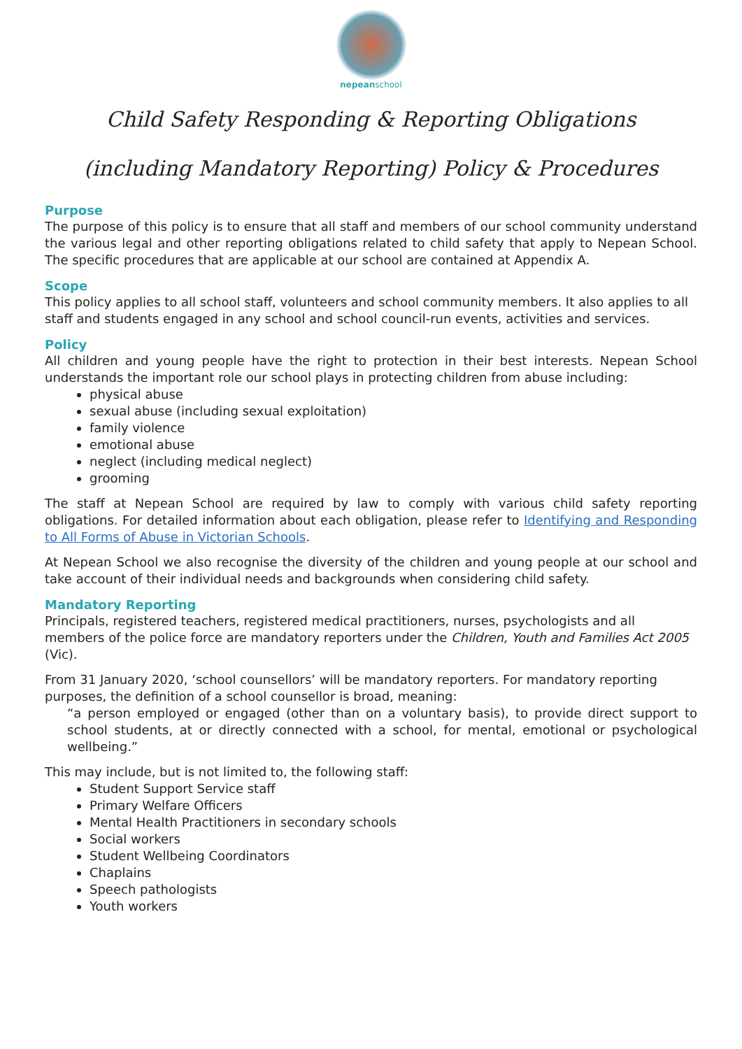nepeanschool
Child Safety Responding & Reporting Obligations
(including Mandatory Reporting) Policy & Procedures
Purpose
The purpose of this policy is to ensure that all staff and members of our school community understand the various legal and other reporting obligations related to child safety that apply to Nepean School. The specific procedures that are applicable at our school are contained at Appendix A.
Scope
This policy applies to all school staff, volunteers and school community members. It also applies to all staff and students engaged in any school and school council-run events, activities and services.
Policy
All children and young people have the right to protection in their best interests. Nepean School understands the important role our school plays in protecting children from abuse including:
physical abuse
sexual abuse (including sexual exploitation)
family violence
emotional abuse
neglect (including medical neglect)
grooming
The staff at Nepean School are required by law to comply with various child safety reporting obligations. For detailed information about each obligation, please refer to Identifying and Responding to All Forms of Abuse in Victorian Schools.
At Nepean School we also recognise the diversity of the children and young people at our school and take account of their individual needs and backgrounds when considering child safety.
Mandatory Reporting
Principals, registered teachers, registered medical practitioners, nurses, psychologists and all members of the police force are mandatory reporters under the Children, Youth and Families Act 2005 (Vic).
From 31 January 2020, ‘school counsellors’ will be mandatory reporters. For mandatory reporting purposes, the definition of a school counsellor is broad, meaning:
“a person employed or engaged (other than on a voluntary basis), to provide direct support to school students, at or directly connected with a school, for mental, emotional or psychological wellbeing.”
This may include, but is not limited to, the following staff:
Student Support Service staff
Primary Welfare Officers
Mental Health Practitioners in secondary schools
Social workers
Student Wellbeing Coordinators
Chaplains
Speech pathologists
Youth workers